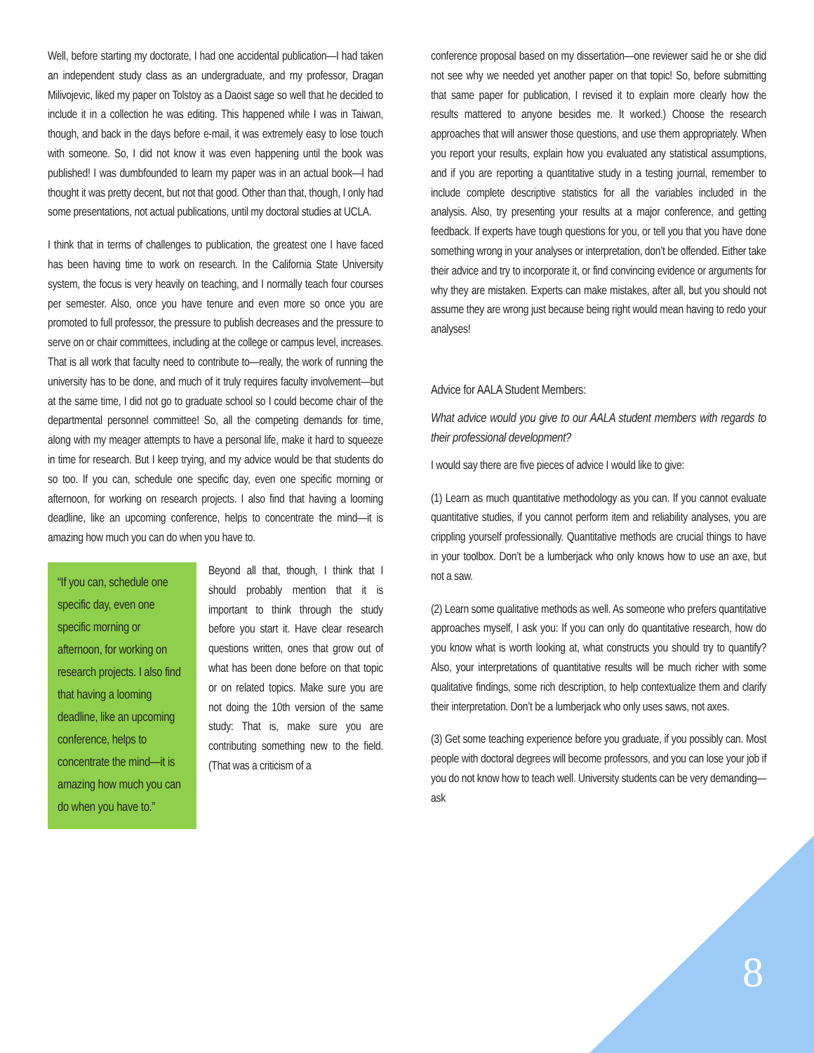Well, before starting my doctorate, I had one accidental publication—I had taken an independent study class as an undergraduate, and my professor, Dragan Milivojevic, liked my paper on Tolstoy as a Daoist sage so well that he decided to include it in a collection he was editing. This happened while I was in Taiwan, though, and back in the days before e-mail, it was extremely easy to lose touch with someone. So, I did not know it was even happening until the book was published! I was dumbfounded to learn my paper was in an actual book—I had thought it was pretty decent, but not that good. Other than that, though, I only had some presentations, not actual publications, until my doctoral studies at UCLA.
I think that in terms of challenges to publication, the greatest one I have faced has been having time to work on research. In the California State University system, the focus is very heavily on teaching, and I normally teach four courses per semester. Also, once you have tenure and even more so once you are promoted to full professor, the pressure to publish decreases and the pressure to serve on or chair committees, including at the college or campus level, increases. That is all work that faculty need to contribute to—really, the work of running the university has to be done, and much of it truly requires faculty involvement—but at the same time, I did not go to graduate school so I could become chair of the departmental personnel committee! So, all the competing demands for time, along with my meager attempts to have a personal life, make it hard to squeeze in time for research. But I keep trying, and my advice would be that students do so too. If you can, schedule one specific day, even one specific morning or afternoon, for working on research projects. I also find that having a looming deadline, like an upcoming conference, helps to concentrate the mind—it is amazing how much you can do when you have to.
“If you can, schedule one specific day, even one specific morning or afternoon, for working on research projects. I also find that having a looming deadline, like an upcoming conference, helps to concentrate the mind—it is amazing how much you can do when you have to.”
Beyond all that, though, I think that I should probably mention that it is important to think through the study before you start it. Have clear research questions written, ones that grow out of what has been done before on that topic or on related topics. Make sure you are not doing the 10th version of the same study: That is, make sure you are contributing something new to the field. (That was a criticism of a
conference proposal based on my dissertation—one reviewer said he or she did not see why we needed yet another paper on that topic! So, before submitting that same paper for publication, I revised it to explain more clearly how the results mattered to anyone besides me. It worked.) Choose the research approaches that will answer those questions, and use them appropriately. When you report your results, explain how you evaluated any statistical assumptions, and if you are reporting a quantitative study in a testing journal, remember to include complete descriptive statistics for all the variables included in the analysis. Also, try presenting your results at a major conference, and getting feedback. If experts have tough questions for you, or tell you that you have done something wrong in your analyses or interpretation, don’t be offended. Either take their advice and try to incorporate it, or find convincing evidence or arguments for why they are mistaken. Experts can make mistakes, after all, but you should not assume they are wrong just because being right would mean having to redo your analyses!
Advice for AALA Student Members:
What advice would you give to our AALA student members with regards to their professional development?
I would say there are five pieces of advice I would like to give:
(1) Learn as much quantitative methodology as you can. If you cannot evaluate quantitative studies, if you cannot perform item and reliability analyses, you are crippling yourself professionally. Quantitative methods are crucial things to have in your toolbox. Don’t be a lumberjack who only knows how to use an axe, but not a saw.
(2) Learn some qualitative methods as well. As someone who prefers quantitative approaches myself, I ask you: If you can only do quantitative research, how do you know what is worth looking at, what constructs you should try to quantify? Also, your interpretations of quantitative results will be much richer with some qualitative findings, some rich description, to help contextualize them and clarify their interpretation. Don’t be a lumberjack who only uses saws, not axes.
(3) Get some teaching experience before you graduate, if you possibly can. Most people with doctoral degrees will become professors, and you can lose your job if you do not know how to teach well. University students can be very demanding—ask
8